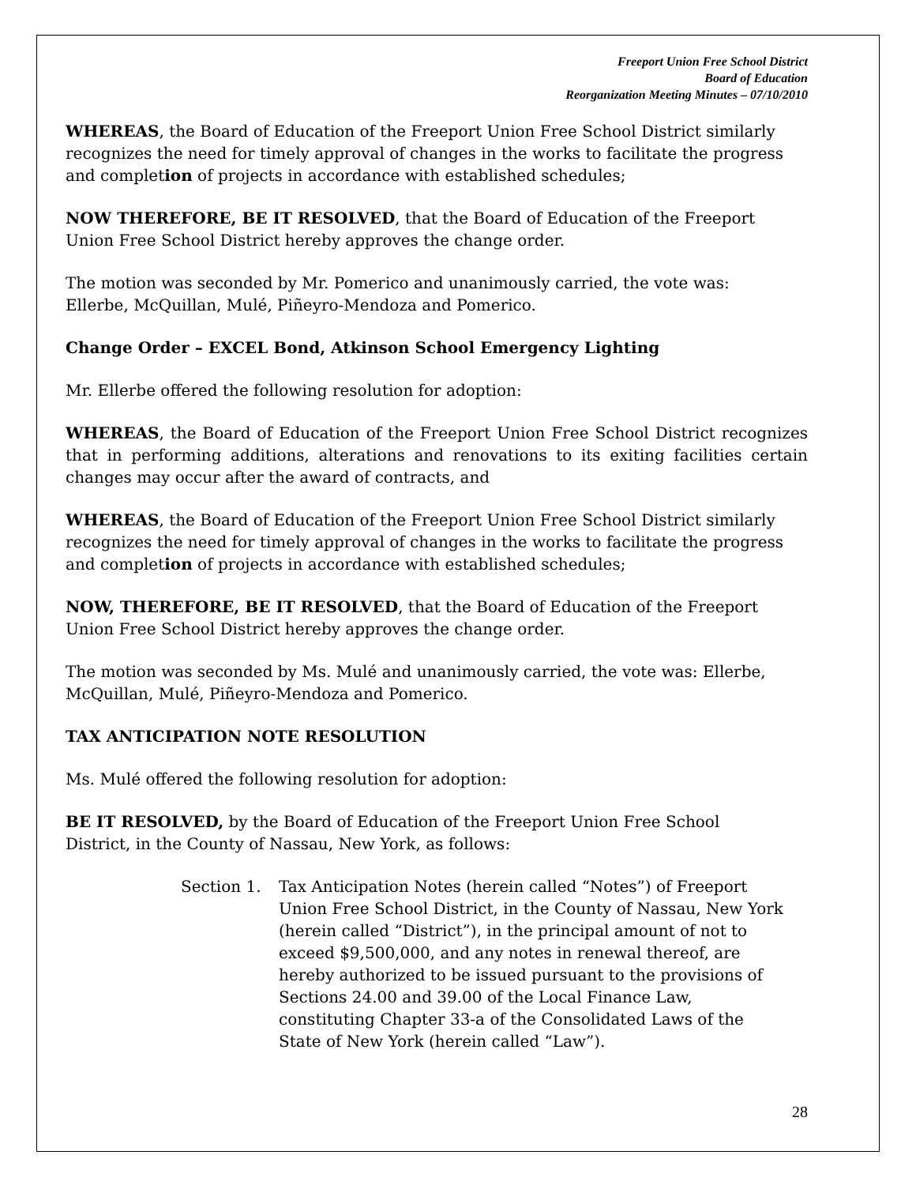Freeport Union Free School District
Board of Education
Reorganization Meeting Minutes – 07/10/2010
WHEREAS, the Board of Education of the Freeport Union Free School District similarly recognizes the need for timely approval of changes in the works to facilitate the progress and completion of projects in accordance with established schedules;
NOW THEREFORE, BE IT RESOLVED, that the Board of Education of the Freeport Union Free School District hereby approves the change order.
The motion was seconded by Mr. Pomerico and unanimously carried, the vote was:
Ellerbe, McQuillan, Mulé, Piñeyro-Mendoza and Pomerico.
Change Order – EXCEL Bond, Atkinson School Emergency Lighting
Mr. Ellerbe offered the following resolution for adoption:
WHEREAS, the Board of Education of the Freeport Union Free School District recognizes that in performing additions, alterations and renovations to its exiting facilities certain changes may occur after the award of contracts, and
WHEREAS, the Board of Education of the Freeport Union Free School District similarly recognizes the need for timely approval of changes in the works to facilitate the progress and completion of projects in accordance with established schedules;
NOW, THEREFORE, BE IT RESOLVED, that the Board of Education of the Freeport Union Free School District hereby approves the change order.
The motion was seconded by Ms. Mulé and unanimously carried, the vote was: Ellerbe,
McQuillan, Mulé, Piñeyro-Mendoza and Pomerico.
TAX ANTICIPATION NOTE RESOLUTION
Ms. Mulé offered the following resolution for adoption:
BE IT RESOLVED, by the Board of Education of the Freeport Union Free School
District, in the County of Nassau, New York, as follows:
Section 1. Tax Anticipation Notes (herein called “Notes”) of Freeport
Union Free School District, in the County of Nassau, New York
(herein called “District”), in the principal amount of not to
exceed $9,500,000, and any notes in renewal thereof, are
hereby authorized to be issued pursuant to the provisions of
Sections 24.00 and 39.00 of the Local Finance Law,
constituting Chapter 33-a of the Consolidated Laws of the
State of New York (herein called “Law”).
28